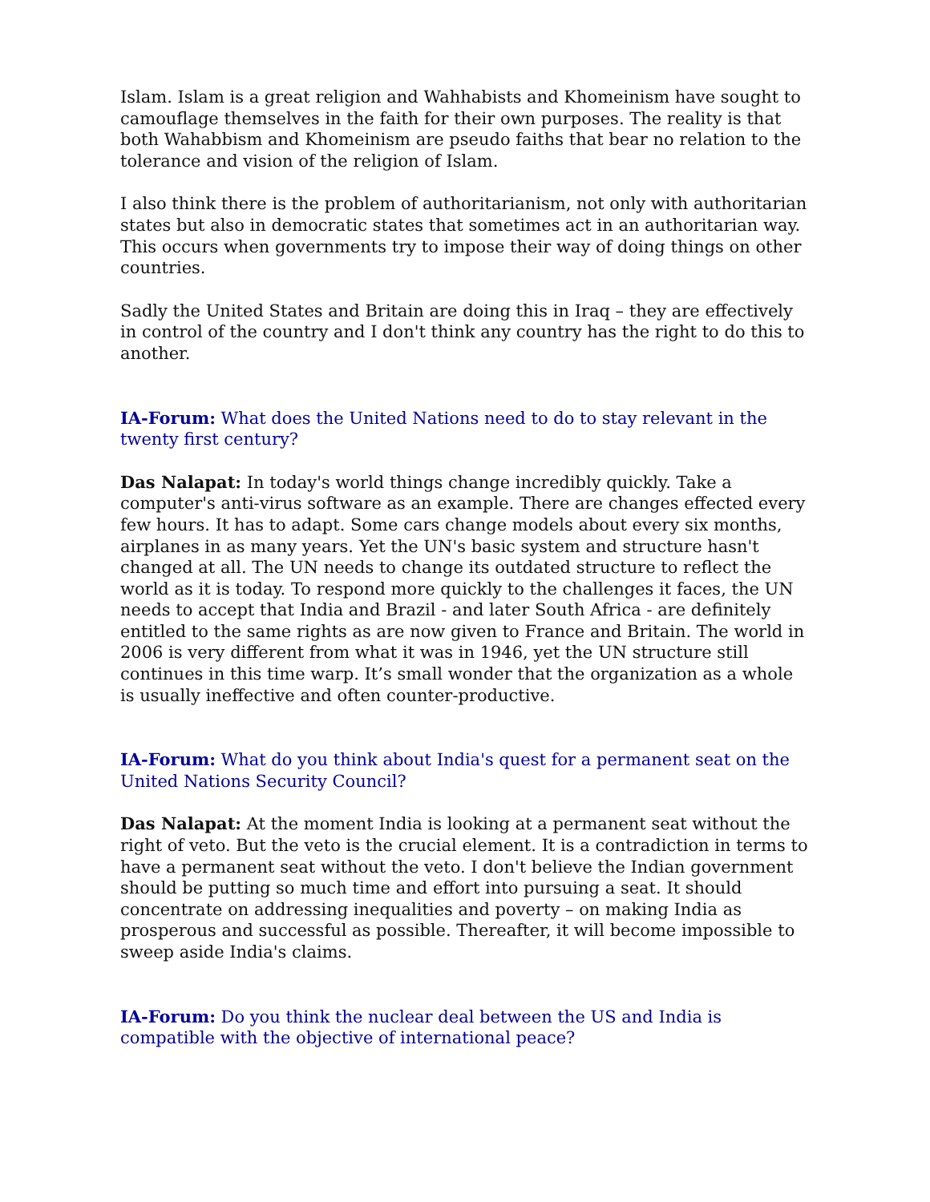Islam. Islam is a great religion and Wahhabists and Khomeinism have sought to camouflage themselves in the faith for their own purposes. The reality is that both Wahabbism and Khomeinism are pseudo faiths that bear no relation to the tolerance and vision of the religion of Islam.
I also think there is the problem of authoritarianism, not only with authoritarian states but also in democratic states that sometimes act in an authoritarian way. This occurs when governments try to impose their way of doing things on other countries.
Sadly the United States and Britain are doing this in Iraq – they are effectively in control of the country and I don't think any country has the right to do this to another.
IA-Forum: What does the United Nations need to do to stay relevant in the twenty first century?
Das Nalapat: In today's world things change incredibly quickly. Take a computer's anti-virus software as an example. There are changes effected every few hours. It has to adapt. Some cars change models about every six months, airplanes in as many years. Yet the UN's basic system and structure hasn't changed at all. The UN needs to change its outdated structure to reflect the world as it is today. To respond more quickly to the challenges it faces, the UN needs to accept that India and Brazil - and later South Africa - are definitely entitled to the same rights as are now given to France and Britain. The world in 2006 is very different from what it was in 1946, yet the UN structure still continues in this time warp. It’s small wonder that the organization as a whole is usually ineffective and often counter-productive.
IA-Forum: What do you think about India's quest for a permanent seat on the United Nations Security Council?
Das Nalapat: At the moment India is looking at a permanent seat without the right of veto. But the veto is the crucial element. It is a contradiction in terms to have a permanent seat without the veto. I don't believe the Indian government should be putting so much time and effort into pursuing a seat. It should concentrate on addressing inequalities and poverty – on making India as prosperous and successful as possible. Thereafter, it will become impossible to sweep aside India's claims.
IA-Forum: Do you think the nuclear deal between the US and India is compatible with the objective of international peace?